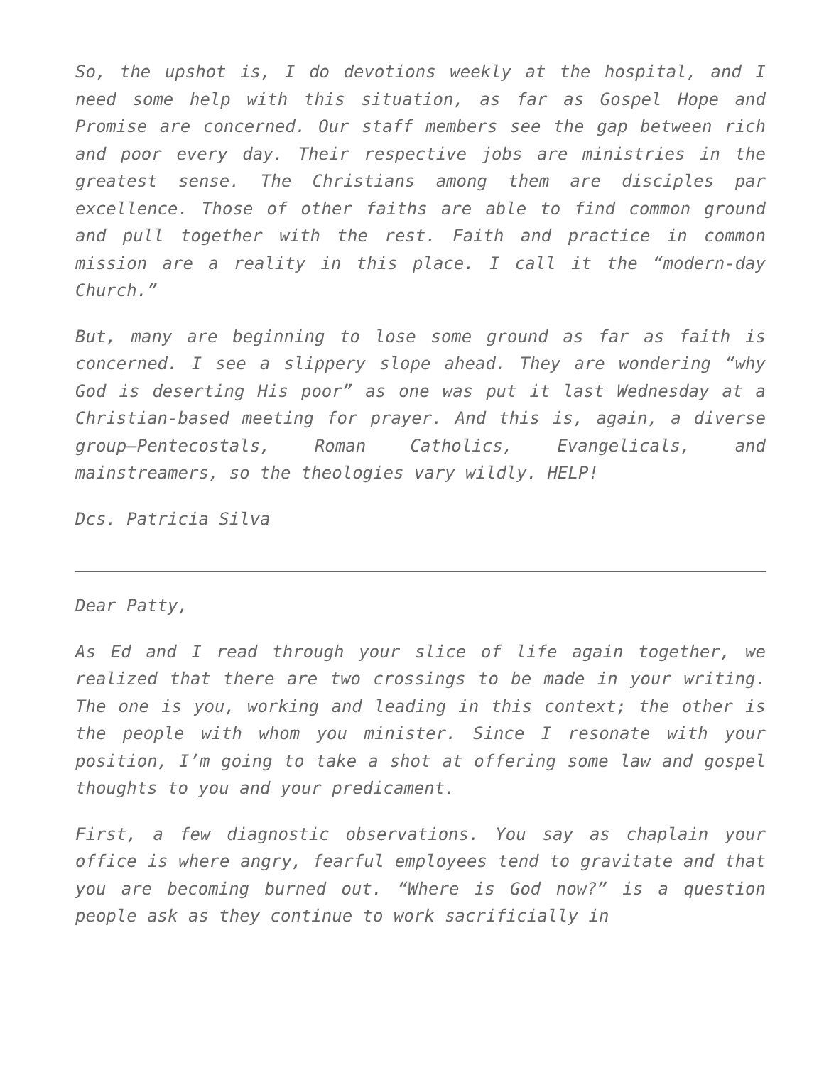So, the upshot is, I do devotions weekly at the hospital, and I need some help with this situation, as far as Gospel Hope and Promise are concerned. Our staff members see the gap between rich and poor every day. Their respective jobs are ministries in the greatest sense. The Christians among them are disciples par excellence. Those of other faiths are able to find common ground and pull together with the rest. Faith and practice in common mission are a reality in this place. I call it the “modern-day Church.”
But, many are beginning to lose some ground as far as faith is concerned. I see a slippery slope ahead. They are wondering “why God is deserting His poor” as one was put it last Wednesday at a Christian-based meeting for prayer. And this is, again, a diverse group—Pentecostals, Roman Catholics, Evangelicals, and mainstreamers, so the theologies vary wildly. HELP!
Dcs. Patricia Silva
Dear Patty,
As Ed and I read through your slice of life again together, we realized that there are two crossings to be made in your writing. The one is you, working and leading in this context; the other is the people with whom you minister. Since I resonate with your position, I’m going to take a shot at offering some law and gospel thoughts to you and your predicament.
First, a few diagnostic observations. You say as chaplain your office is where angry, fearful employees tend to gravitate and that you are becoming burned out. “Where is God now?” is a question people ask as they continue to work sacrificially in